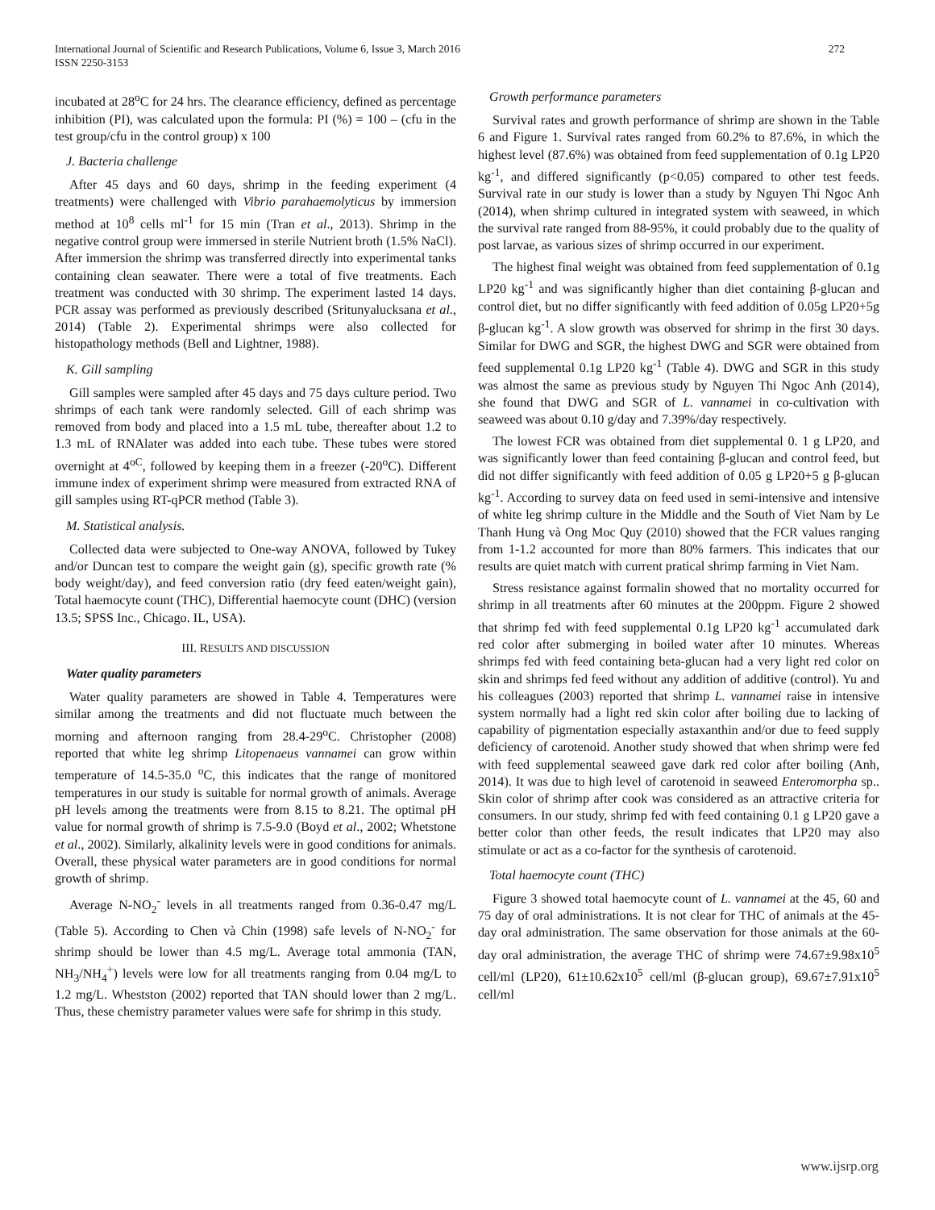International Journal of Scientific and Research Publications, Volume 6, Issue 3, March 2016
ISSN 2250-3153
272
incubated at 28<sup>o</sup>C for 24 hrs. The clearance efficiency, defined as percentage inhibition (PI), was calculated upon the formula: PI (%) = 100 – (cfu in the test group/cfu in the control group) x 100
J. Bacteria challenge
After 45 days and 60 days, shrimp in the feeding experiment (4 treatments) were challenged with Vibrio parahaemolyticus by immersion method at 10<sup>8</sup> cells ml<sup>-1</sup> for 15 min (Tran et al., 2013). Shrimp in the negative control group were immersed in sterile Nutrient broth (1.5% NaCl). After immersion the shrimp was transferred directly into experimental tanks containing clean seawater. There were a total of five treatments. Each treatment was conducted with 30 shrimp. The experiment lasted 14 days. PCR assay was performed as previously described (Sritunyalucksana et al., 2014) (Table 2). Experimental shrimps were also collected for histopathology methods (Bell and Lightner, 1988).
K. Gill sampling
Gill samples were sampled after 45 days and 75 days culture period. Two shrimps of each tank were randomly selected. Gill of each shrimp was removed from body and placed into a 1.5 mL tube, thereafter about 1.2 to 1.3 mL of RNAlater was added into each tube. These tubes were stored overnight at 4<sup>oC</sup>, followed by keeping them in a freezer (-20<sup>o</sup>C). Different immune index of experiment shrimp were measured from extracted RNA of gill samples using RT-qPCR method (Table 3).
M. Statistical analysis.
Collected data were subjected to One-way ANOVA, followed by Tukey and/or Duncan test to compare the weight gain (g), specific growth rate (% body weight/day), and feed conversion ratio (dry feed eaten/weight gain), Total haemocyte count (THC), Differential haemocyte count (DHC) (version 13.5; SPSS Inc., Chicago. IL, USA).
III. RESULTS AND DISCUSSION
Water quality parameters
Water quality parameters are showed in Table 4. Temperatures were similar among the treatments and did not fluctuate much between the morning and afternoon ranging from 28.4-29<sup>o</sup>C. Christopher (2008) reported that white leg shrimp Litopenaeus vannamei can grow within temperature of 14.5-35.0 <sup>o</sup>C, this indicates that the range of monitored temperatures in our study is suitable for normal growth of animals. Average pH levels among the treatments were from 8.15 to 8.21. The optimal pH value for normal growth of shrimp is 7.5-9.0 (Boyd et al., 2002; Whetstone et al., 2002). Similarly, alkalinity levels were in good conditions for animals. Overall, these physical water parameters are in good conditions for normal growth of shrimp.
Average N-NO<sub>2</sub><sup>-</sup> levels in all treatments ranged from 0.36-0.47 mg/L (Table 5). According to Chen và Chin (1998) safe levels of N-NO<sub>2</sub><sup>-</sup> for shrimp should be lower than 4.5 mg/L. Average total ammonia (TAN, NH<sub>3</sub>/NH<sub>4</sub><sup>+</sup>) levels were low for all treatments ranging from 0.04 mg/L to 1.2 mg/L. Whestston (2002) reported that TAN should lower than 2 mg/L. Thus, these chemistry parameter values were safe for shrimp in this study.
Growth performance parameters
Survival rates and growth performance of shrimp are shown in the Table 6 and Figure 1. Survival rates ranged from 60.2% to 87.6%, in which the highest level (87.6%) was obtained from feed supplementation of 0.1g LP20 kg<sup>-1</sup>, and differed significantly (p<0.05) compared to other test feeds. Survival rate in our study is lower than a study by Nguyen Thi Ngoc Anh (2014), when shrimp cultured in integrated system with seaweed, in which the survival rate ranged from 88-95%, it could probably due to the quality of post larvae, as various sizes of shrimp occurred in our experiment.
The highest final weight was obtained from feed supplementation of 0.1g LP20 kg<sup>-1</sup> and was significantly higher than diet containing β-glucan and control diet, but no differ significantly with feed addition of 0.05g LP20+5g β-glucan kg<sup>-1</sup>. A slow growth was observed for shrimp in the first 30 days. Similar for DWG and SGR, the highest DWG and SGR were obtained from feed supplemental 0.1g LP20 kg<sup>-1</sup> (Table 4). DWG and SGR in this study was almost the same as previous study by Nguyen Thi Ngoc Anh (2014), she found that DWG and SGR of L. vannamei in co-cultivation with seaweed was about 0.10 g/day and 7.39%/day respectively.
The lowest FCR was obtained from diet supplemental 0. 1 g LP20, and was significantly lower than feed containing β-glucan and control feed, but did not differ significantly with feed addition of 0.05 g LP20+5 g β-glucan kg<sup>-1</sup>. According to survey data on feed used in semi-intensive and intensive of white leg shrimp culture in the Middle and the South of Viet Nam by Le Thanh Hung và Ong Moc Quy (2010) showed that the FCR values ranging from 1-1.2 accounted for more than 80% farmers. This indicates that our results are quiet match with current pratical shrimp farming in Viet Nam.
Stress resistance against formalin showed that no mortality occurred for shrimp in all treatments after 60 minutes at the 200ppm. Figure 2 showed that shrimp fed with feed supplemental 0.1g LP20 kg<sup>-1</sup> accumulated dark red color after submerging in boiled water after 10 minutes. Whereas shrimps fed with feed containing beta-glucan had a very light red color on skin and shrimps fed feed without any addition of additive (control). Yu and his colleagues (2003) reported that shrimp L. vannamei raise in intensive system normally had a light red skin color after boiling due to lacking of capability of pigmentation especially astaxanthin and/or due to feed supply deficiency of carotenoid. Another study showed that when shrimp were fed with feed supplemental seaweed gave dark red color after boiling (Anh, 2014). It was due to high level of carotenoid in seaweed Enteromorpha sp.. Skin color of shrimp after cook was considered as an attractive criteria for consumers. In our study, shrimp fed with feed containing 0.1 g LP20 gave a better color than other feeds, the result indicates that LP20 may also stimulate or act as a co-factor for the synthesis of carotenoid.
Total haemocyte count (THC)
Figure 3 showed total haemocyte count of L. vannamei at the 45, 60 and 75 day of oral administrations. It is not clear for THC of animals at the 45-day oral administration. The same observation for those animals at the 60-day oral administration, the average THC of shrimp were 74.67±9.98x10<sup>5</sup> cell/ml (LP20), 61±10.62x10<sup>5</sup> cell/ml (β-glucan group), 69.67±7.91x10<sup>5</sup> cell/ml
www.ijsrp.org